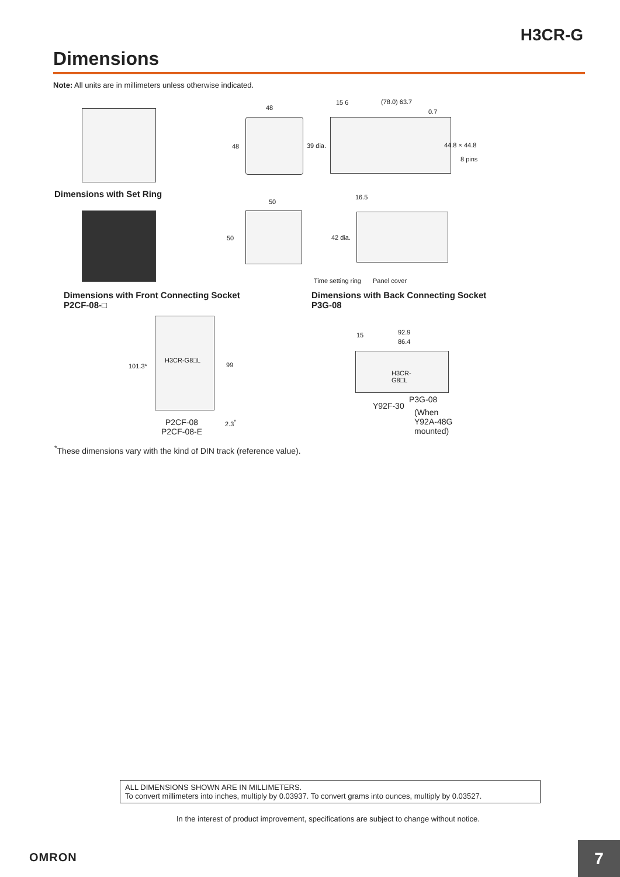H3CR-G
Dimensions
Note: All units are in millimeters unless otherwise indicated.
48
48 39 dia.
15 6 (78.0) 63.7
0.7
44.8 × 44.8
8 pins
Dimensions with Set Ring
50
50
16.5
42 dia.
Time setting ring Panel cover
Dimensions with Front Connecting Socket
P2CF-08-□
Dimensions with Back Connecting Socket
P3G-08
H3CR-G8□L
101.3* 99
2.3<sup>*</sup>
P2CF-08
P2CF-08-E
15 92.9
86.4
H3CR-
G8□L
Y92F-30
P3G-08
(When
Y92A-48G
mounted)
<sup>*</sup> These dimensions vary with the kind of DIN track (reference value).
ALL DIMENSIONS SHOWN ARE IN MILLIMETERS.
To convert millimeters into inches, multiply by 0.03937. To convert grams into ounces, multiply by 0.03527.
In the interest of product improvement, specifications are subject to change without notice.
OMRON 7